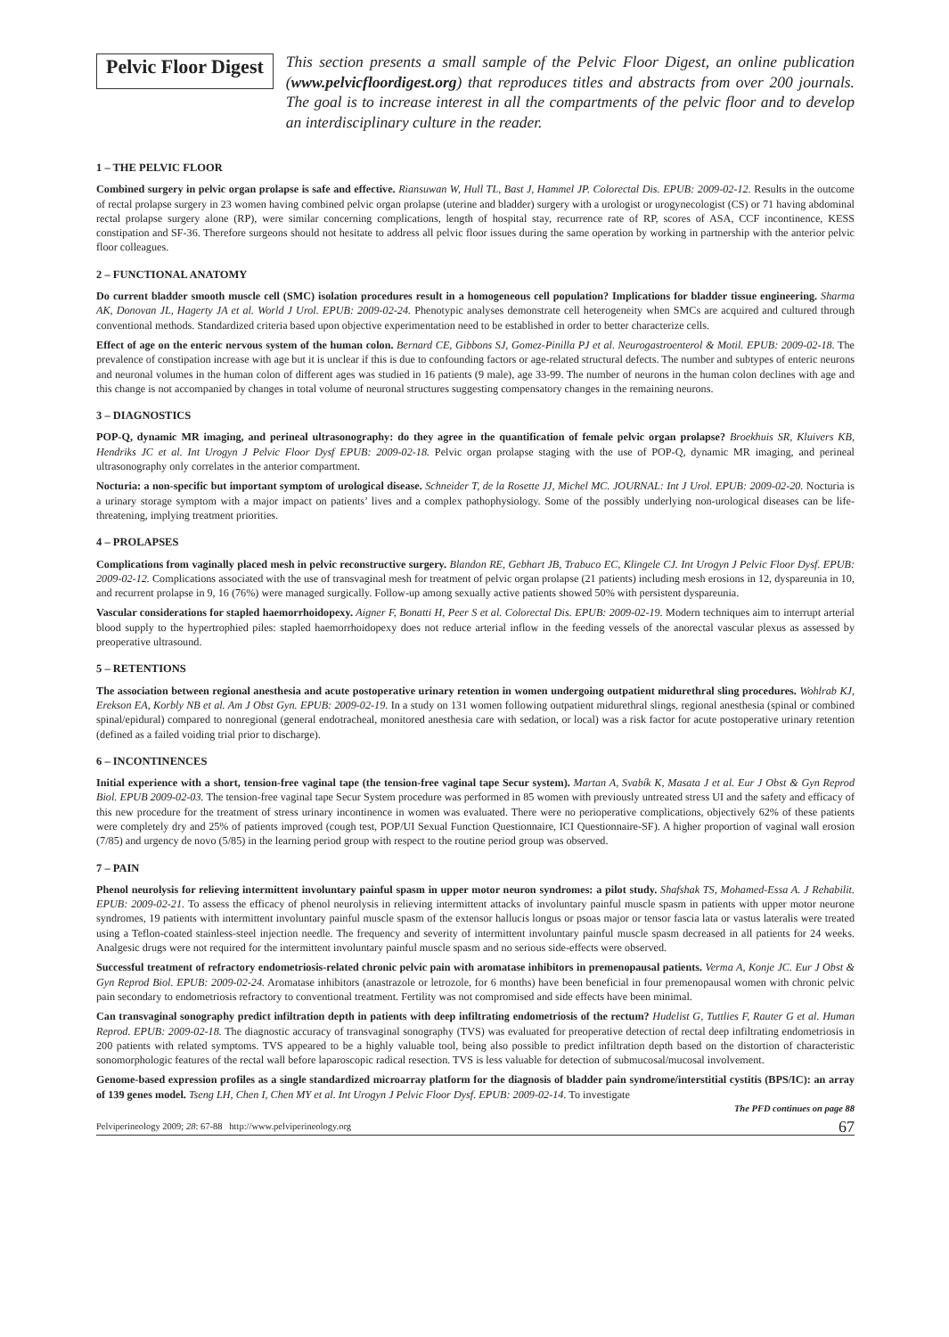Pelvic Floor Digest
This section presents a small sample of the Pelvic Floor Digest, an online publication (www.pelvicfloordigest.org) that reproduces titles and abstracts from over 200 journals. The goal is to increase interest in all the compartments of the pelvic floor and to develop an interdisciplinary culture in the reader.
1 – THE PELVIC FLOOR
Combined surgery in pelvic organ prolapse is safe and effective. Riansuwan W, Hull TL, Bast J, Hammel JP. Colorectal Dis. EPUB: 2009-02-12. Results in the outcome of rectal prolapse surgery in 23 women having combined pelvic organ prolapse (uterine and bladder) surgery with a urologist or urogynecologist (CS) or 71 having abdominal rectal prolapse surgery alone (RP), were similar concerning complications, length of hospital stay, recurrence rate of RP, scores of ASA, CCF incontinence, KESS constipation and SF-36. Therefore surgeons should not hesitate to address all pelvic floor issues during the same operation by working in partnership with the anterior pelvic floor colleagues.
2 – FUNCTIONAL ANATOMY
Do current bladder smooth muscle cell (SMC) isolation procedures result in a homogeneous cell population? Implications for bladder tissue engineering. Sharma AK, Donovan JL, Hagerty JA et al. World J Urol. EPUB: 2009-02-24. Phenotypic analyses demonstrate cell heterogeneity when SMCs are acquired and cultured through conventional methods. Standardized criteria based upon objective experimentation need to be established in order to better characterize cells.
Effect of age on the enteric nervous system of the human colon. Bernard CE, Gibbons SJ, Gomez-Pinilla PJ et al. Neurogastroenterol & Motil. EPUB: 2009-02-18. The prevalence of constipation increase with age but it is unclear if this is due to confounding factors or age-related structural defects. The number and subtypes of enteric neurons and neuronal volumes in the human colon of different ages was studied in 16 patients (9 male), age 33-99. The number of neurons in the human colon declines with age and this change is not accompanied by changes in total volume of neuronal structures suggesting compensatory changes in the remaining neurons.
3 – DIAGNOSTICS
POP-Q, dynamic MR imaging, and perineal ultrasonography: do they agree in the quantification of female pelvic organ prolapse? Broekhuis SR, Kluivers KB, Hendriks JC et al. Int Urogyn J Pelvic Floor Dysf EPUB: 2009-02-18. Pelvic organ prolapse staging with the use of POP-Q, dynamic MR imaging, and perineal ultrasonography only correlates in the anterior compartment.
Nocturia: a non-specific but important symptom of urological disease. Schneider T, de la Rosette JJ, Michel MC. JOURNAL: Int J Urol. EPUB: 2009-02-20. Nocturia is a urinary storage symptom with a major impact on patients’ lives and a complex pathophysiology. Some of the possibly underlying non-urological diseases can be life-threatening, implying treatment priorities.
4 – PROLAPSES
Complications from vaginally placed mesh in pelvic reconstructive surgery. Blandon RE, Gebhart JB, Trabuco EC, Klingele CJ. Int Urogyn J Pelvic Floor Dysf. EPUB: 2009-02-12. Complications associated with the use of transvaginal mesh for treatment of pelvic organ prolapse (21 patients) including mesh erosions in 12, dyspareunia in 10, and recurrent prolapse in 9, 16 (76%) were managed surgically. Follow-up among sexually active patients showed 50% with persistent dyspareunia.
Vascular considerations for stapled haemorrhoidopexy. Aigner F, Bonatti H, Peer S et al. Colorectal Dis. EPUB: 2009-02-19. Modern techniques aim to interrupt arterial blood supply to the hypertrophied piles: stapled haemorrhoidopexy does not reduce arterial inflow in the feeding vessels of the anorectal vascular plexus as assessed by preoperative ultrasound.
5 – RETENTIONS
The association between regional anesthesia and acute postoperative urinary retention in women undergoing outpatient midurethral sling procedures. Wohlrab KJ, Erekson EA, Korbly NB et al. Am J Obst Gyn. EPUB: 2009-02-19. In a study on 131 women following outpatient midurethral slings, regional anesthesia (spinal or combined spinal/epidural) compared to nonregional (general endotracheal, monitored anesthesia care with sedation, or local) was a risk factor for acute postoperative urinary retention (defined as a failed voiding trial prior to discharge).
6 – INCONTINENCES
Initial experience with a short, tension-free vaginal tape (the tension-free vaginal tape Secur system). Martan A, Svabík K, Masata J et al. Eur J Obst & Gyn Reprod Biol. EPUB 2009-02-03. The tension-free vaginal tape Secur System procedure was performed in 85 women with previously untreated stress UI and the safety and efficacy of this new procedure for the treatment of stress urinary incontinence in women was evaluated. There were no perioperative complications, objectively 62% of these patients were completely dry and 25% of patients improved (cough test, POP/UI Sexual Function Questionnaire, ICI Questionnaire-SF). A higher proportion of vaginal wall erosion (7/85) and urgency de novo (5/85) in the learning period group with respect to the routine period group was observed.
7 – PAIN
Phenol neurolysis for relieving intermittent involuntary painful spasm in upper motor neuron syndromes: a pilot study. Shafshak TS, Mohamed-Essa A. J Rehabilit. EPUB: 2009-02-21. To assess the efficacy of phenol neurolysis in relieving intermittent attacks of involuntary painful muscle spasm in patients with upper motor neurone syndromes, 19 patients with intermittent involuntary painful muscle spasm of the extensor hallucis longus or psoas major or tensor fascia lata or vastus lateralis were treated using a Teflon-coated stainless-steel injection needle. The frequency and severity of intermittent involuntary painful muscle spasm decreased in all patients for 24 weeks. Analgesic drugs were not required for the intermittent involuntary painful muscle spasm and no serious side-effects were observed.
Successful treatment of refractory endometriosis-related chronic pelvic pain with aromatase inhibitors in premenopausal patients. Verma A, Konje JC. Eur J Obst & Gyn Reprod Biol. EPUB: 2009-02-24. Aromatase inhibitors (anastrazole or letrozole, for 6 months) have been beneficial in four premenopausal women with chronic pelvic pain secondary to endometriosis refractory to conventional treatment. Fertility was not compromised and side effects have been minimal.
Can transvaginal sonography predict infiltration depth in patients with deep infiltrating endometriosis of the rectum? Hudelist G, Tuttlies F, Rauter G et al. Human Reprod. EPUB: 2009-02-18. The diagnostic accuracy of transvaginal sonography (TVS) was evaluated for preoperative detection of rectal deep infiltrating endometriosis in 200 patients with related symptoms. TVS appeared to be a highly valuable tool, being also possible to predict infiltration depth based on the distortion of characteristic sonomorphologic features of the rectal wall before laparoscopic radical resection. TVS is less valuable for detection of submucosal/mucosal involvement.
Genome-based expression profiles as a single standardized microarray platform for the diagnosis of bladder pain syndrome/interstitial cystitis (BPS/IC): an array of 139 genes model. Tseng LH, Chen I, Chen MY et al. Int Urogyn J Pelvic Floor Dysf. EPUB: 2009-02-14. To investigate
The PFD continues on page 88
Pelviperineology 2009; 28: 67-88 http://www.pelviperineology.org 67